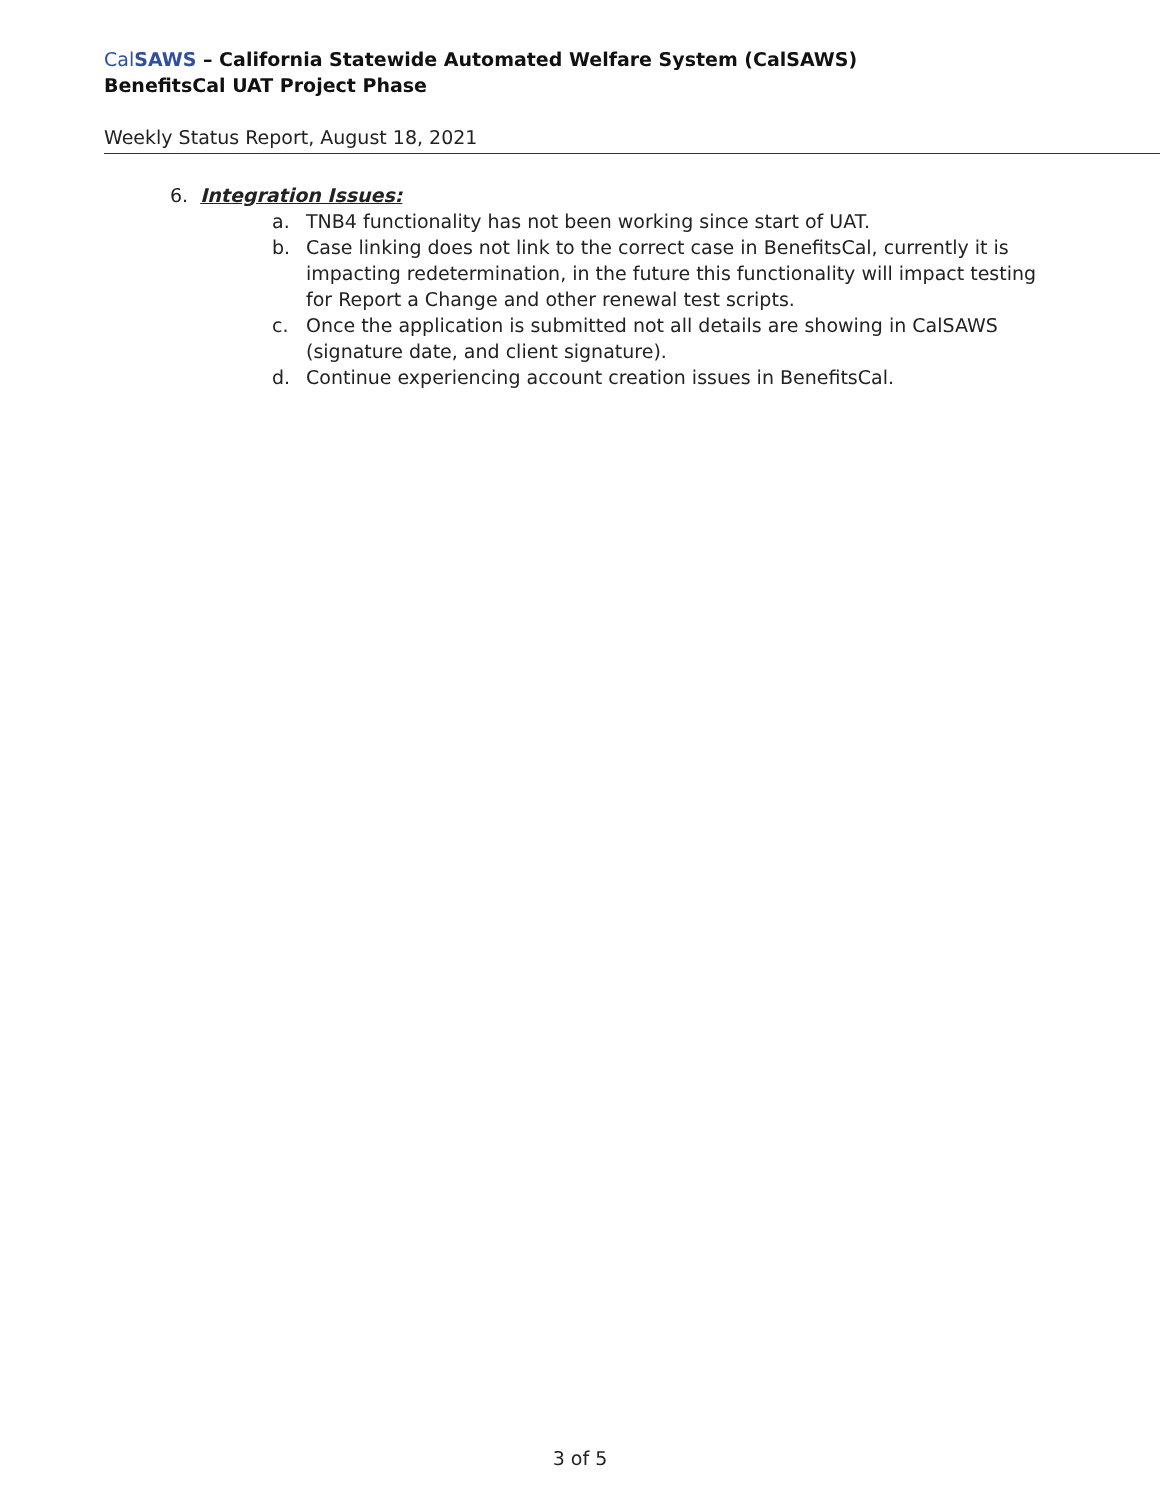Cal SAWS – California Statewide Automated Welfare System (CalSAWS)
BenefitsCal UAT Project Phase
Weekly Status Report, August 18, 2021
6. Integration Issues:
a. TNB4 functionality has not been working since start of UAT.
b. Case linking does not link to the correct case in BenefitsCal, currently it is impacting redetermination, in the future this functionality will impact testing for Report a Change and other renewal test scripts.
c. Once the application is submitted not all details are showing in CalSAWS (signature date, and client signature).
d. Continue experiencing account creation issues in BenefitsCal.
3 of 5